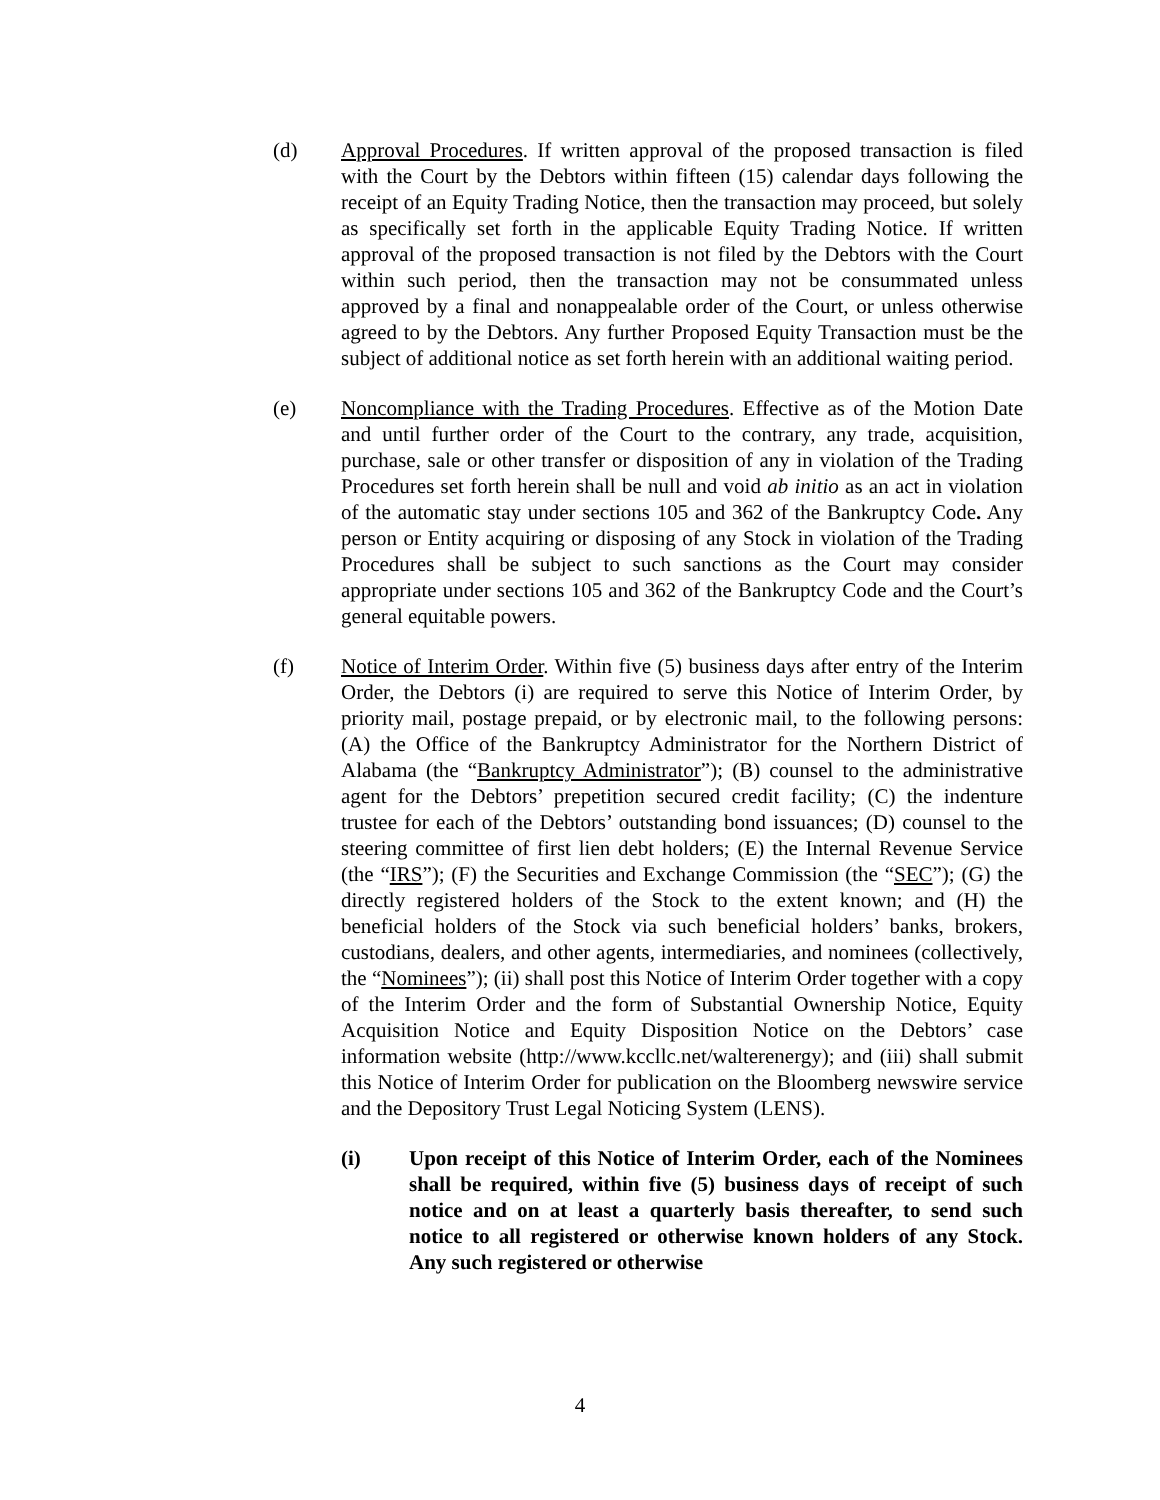(d) Approval Procedures. If written approval of the proposed transaction is filed with the Court by the Debtors within fifteen (15) calendar days following the receipt of an Equity Trading Notice, then the transaction may proceed, but solely as specifically set forth in the applicable Equity Trading Notice. If written approval of the proposed transaction is not filed by the Debtors with the Court within such period, then the transaction may not be consummated unless approved by a final and nonappealable order of the Court, or unless otherwise agreed to by the Debtors. Any further Proposed Equity Transaction must be the subject of additional notice as set forth herein with an additional waiting period.
(e) Noncompliance with the Trading Procedures. Effective as of the Motion Date and until further order of the Court to the contrary, any trade, acquisition, purchase, sale or other transfer or disposition of any in violation of the Trading Procedures set forth herein shall be null and void ab initio as an act in violation of the automatic stay under sections 105 and 362 of the Bankruptcy Code. Any person or Entity acquiring or disposing of any Stock in violation of the Trading Procedures shall be subject to such sanctions as the Court may consider appropriate under sections 105 and 362 of the Bankruptcy Code and the Court’s general equitable powers.
(f) Notice of Interim Order. Within five (5) business days after entry of the Interim Order, the Debtors (i) are required to serve this Notice of Interim Order, by priority mail, postage prepaid, or by electronic mail, to the following persons: (A) the Office of the Bankruptcy Administrator for the Northern District of Alabama (the “Bankruptcy Administrator”); (B) counsel to the administrative agent for the Debtors’ prepetition secured credit facility; (C) the indenture trustee for each of the Debtors’ outstanding bond issuances; (D) counsel to the steering committee of first lien debt holders; (E) the Internal Revenue Service (the “IRS”); (F) the Securities and Exchange Commission (the “SEC”); (G) the directly registered holders of the Stock to the extent known; and (H) the beneficial holders of the Stock via such beneficial holders’ banks, brokers, custodians, dealers, and other agents, intermediaries, and nominees (collectively, the “Nominees”); (ii) shall post this Notice of Interim Order together with a copy of the Interim Order and the form of Substantial Ownership Notice, Equity Acquisition Notice and Equity Disposition Notice on the Debtors’ case information website (http://www.kccllc.net/walterenergy); and (iii) shall submit this Notice of Interim Order for publication on the Bloomberg newswire service and the Depository Trust Legal Noticing System (LENS).
(i) Upon receipt of this Notice of Interim Order, each of the Nominees shall be required, within five (5) business days of receipt of such notice and on at least a quarterly basis thereafter, to send such notice to all registered or otherwise known holders of any Stock. Any such registered or otherwise
4